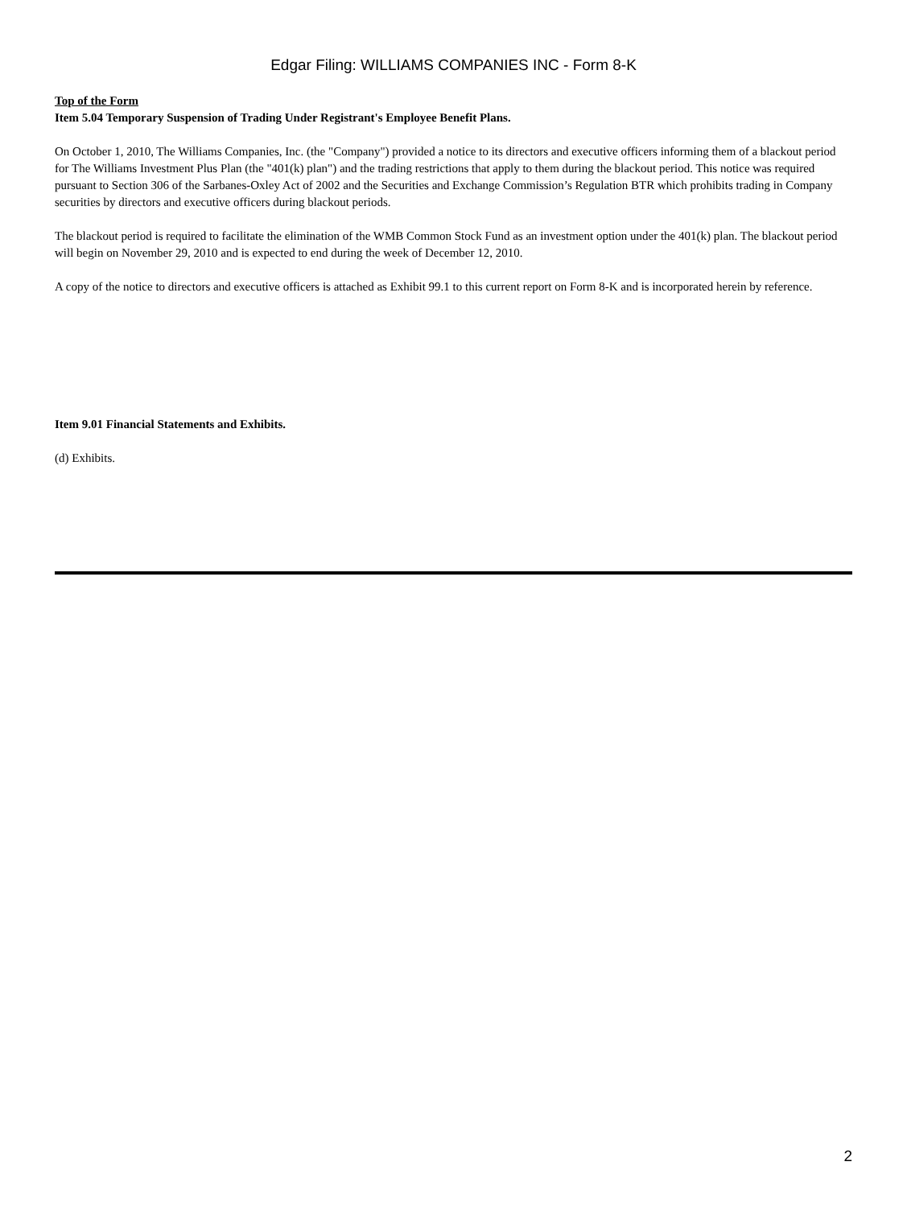Edgar Filing: WILLIAMS COMPANIES INC - Form 8-K
Top of the Form
Item 5.04 Temporary Suspension of Trading Under Registrant's Employee Benefit Plans.
On October 1, 2010, The Williams Companies, Inc. (the "Company") provided a notice to its directors and executive officers informing them of a blackout period for The Williams Investment Plus Plan (the "401(k) plan") and the trading restrictions that apply to them during the blackout period. This notice was required pursuant to Section 306 of the Sarbanes-Oxley Act of 2002 and the Securities and Exchange Commission’s Regulation BTR which prohibits trading in Company securities by directors and executive officers during blackout periods.
The blackout period is required to facilitate the elimination of the WMB Common Stock Fund as an investment option under the 401(k) plan. The blackout period will begin on November 29, 2010 and is expected to end during the week of December 12, 2010.
A copy of the notice to directors and executive officers is attached as Exhibit 99.1 to this current report on Form 8-K and is incorporated herein by reference.
Item 9.01 Financial Statements and Exhibits.
(d) Exhibits.
2